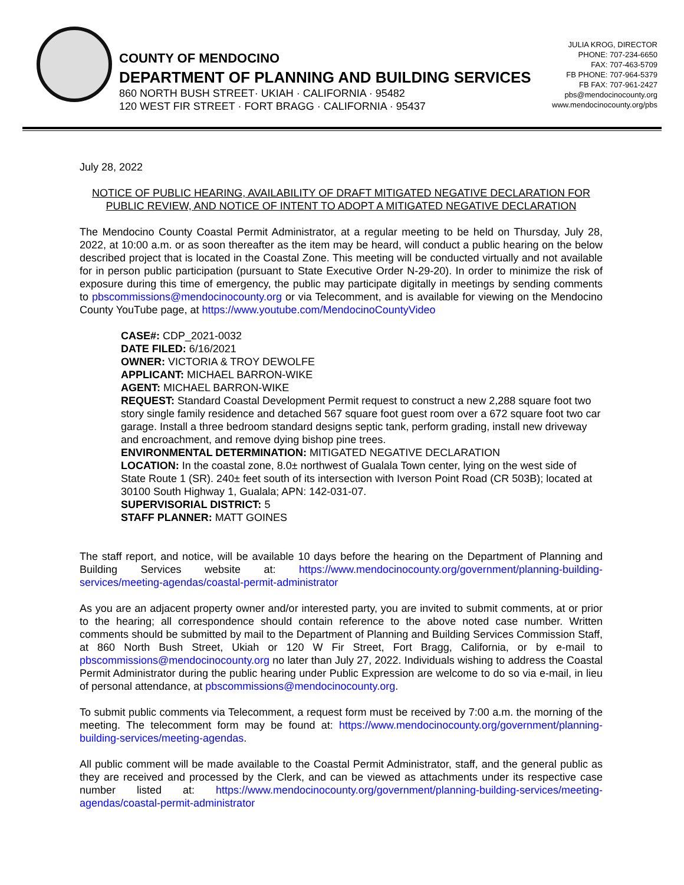COUNTY OF MENDOCINO
DEPARTMENT OF PLANNING AND BUILDING SERVICES
860 NORTH BUSH STREET· UKIAH · CALIFORNIA · 95482
120 WEST FIR STREET · FORT BRAGG · CALIFORNIA · 95437
JULIA KROG, DIRECTOR
PHONE: 707-234-6650
FAX: 707-463-5709
FB PHONE: 707-964-5379
FB FAX: 707-961-2427
pbs@mendocinocounty.org
www.mendocinocounty.org/pbs
July 28, 2022
NOTICE OF PUBLIC HEARING, AVAILABILITY OF DRAFT MITIGATED NEGATIVE DECLARATION FOR PUBLIC REVIEW, AND NOTICE OF INTENT TO ADOPT A MITIGATED NEGATIVE DECLARATION
The Mendocino County Coastal Permit Administrator, at a regular meeting to be held on Thursday, July 28, 2022, at 10:00 a.m. or as soon thereafter as the item may be heard, will conduct a public hearing on the below described project that is located in the Coastal Zone. This meeting will be conducted virtually and not available for in person public participation (pursuant to State Executive Order N-29-20). In order to minimize the risk of exposure during this time of emergency, the public may participate digitally in meetings by sending comments to pbscommissions@mendocinocounty.org or via Telecomment, and is available for viewing on the Mendocino County YouTube page, at https://www.youtube.com/MendocinoCountyVideo
CASE#: CDP_2021-0032
DATE FILED: 6/16/2021
OWNER: VICTORIA & TROY DEWOLFE
APPLICANT: MICHAEL BARRON-WIKE
AGENT: MICHAEL BARRON-WIKE
REQUEST: Standard Coastal Development Permit request to construct a new 2,288 square foot two story single family residence and detached 567 square foot guest room over a 672 square foot two car garage. Install a three bedroom standard designs septic tank, perform grading, install new driveway and encroachment, and remove dying bishop pine trees.
ENVIRONMENTAL DETERMINATION: MITIGATED NEGATIVE DECLARATION
LOCATION: In the coastal zone, 8.0± northwest of Gualala Town center, lying on the west side of State Route 1 (SR). 240± feet south of its intersection with Iverson Point Road (CR 503B); located at 30100 South Highway 1, Gualala; APN: 142-031-07.
SUPERVISORIAL DISTRICT: 5
STAFF PLANNER: MATT GOINES
The staff report, and notice, will be available 10 days before the hearing on the Department of Planning and Building Services website at: https://www.mendocinocounty.org/government/planning-building-services/meeting-agendas/coastal-permit-administrator
As you are an adjacent property owner and/or interested party, you are invited to submit comments, at or prior to the hearing; all correspondence should contain reference to the above noted case number. Written comments should be submitted by mail to the Department of Planning and Building Services Commission Staff, at 860 North Bush Street, Ukiah or 120 W Fir Street, Fort Bragg, California, or by e-mail to pbscommissions@mendocinocounty.org no later than July 27, 2022. Individuals wishing to address the Coastal Permit Administrator during the public hearing under Public Expression are welcome to do so via e-mail, in lieu of personal attendance, at pbscommissions@mendocinocounty.org.
To submit public comments via Telecomment, a request form must be received by 7:00 a.m. the morning of the meeting. The telecomment form may be found at: https://www.mendocinocounty.org/government/planning-building-services/meeting-agendas.
All public comment will be made available to the Coastal Permit Administrator, staff, and the general public as they are received and processed by the Clerk, and can be viewed as attachments under its respective case number listed at: https://www.mendocinocounty.org/government/planning-building-services/meeting-agendas/coastal-permit-administrator